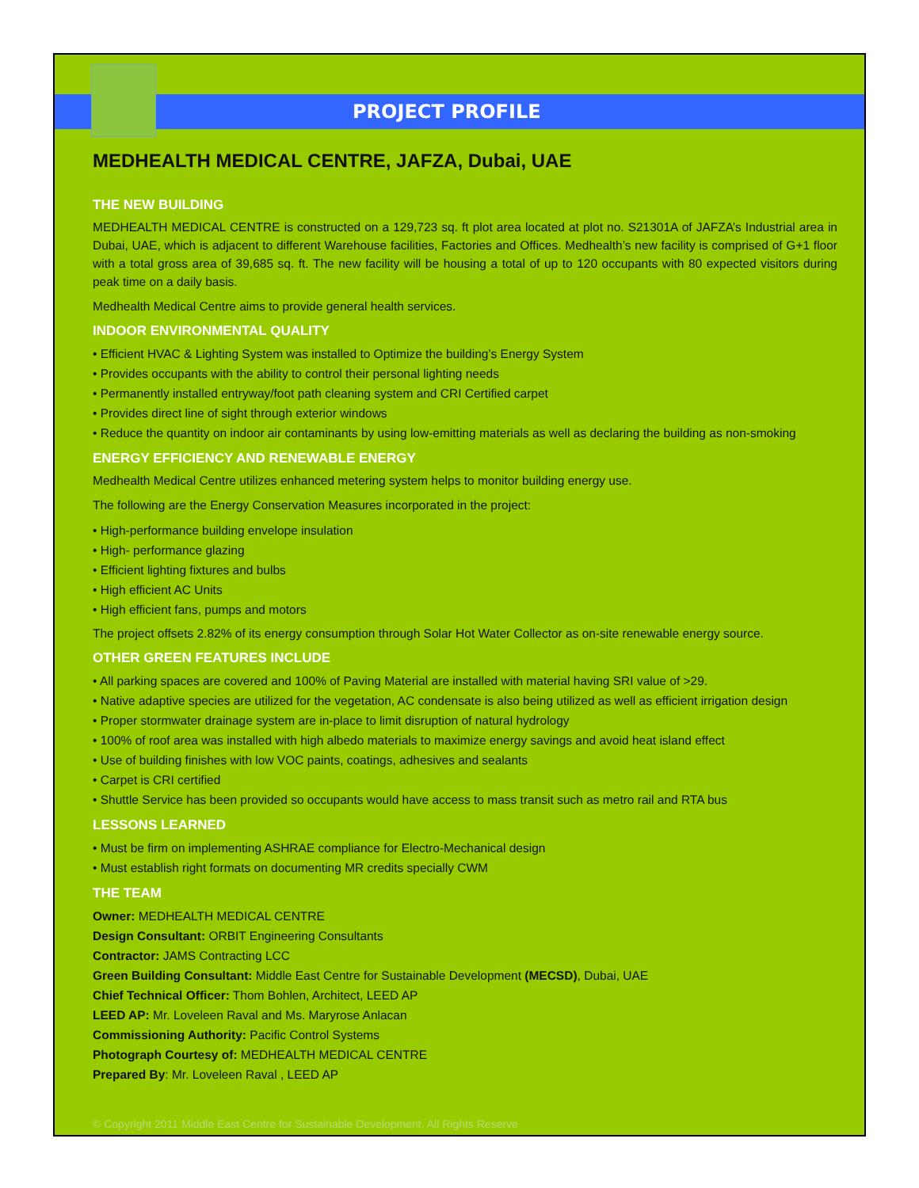PROJECT PROFILE
MEDHEALTH MEDICAL CENTRE, JAFZA, Dubai, UAE
THE NEW BUILDING
MEDHEALTH MEDICAL CENTRE is constructed on a 129,723 sq. ft plot area located at plot no. S21301A of JAFZA’s Industrial area in Dubai, UAE, which is adjacent to different Warehouse facilities, Factories and Offices. Medhealth’s new facility is comprised of G+1 floor with a total gross area of 39,685 sq. ft. The new facility will be housing a total of up to 120 occupants with 80 expected visitors during peak time on a daily basis.
Medhealth Medical Centre aims to provide general health services.
INDOOR ENVIRONMENTAL QUALITY
• Efficient HVAC & Lighting System was installed to Optimize the building’s Energy System
• Provides occupants with the ability to control their personal lighting needs
• Permanently installed entryway/foot path cleaning system and CRI Certified carpet
• Provides direct line of sight through exterior windows
• Reduce the quantity on indoor air contaminants by using low-emitting materials as well as declaring the building as non-smoking
ENERGY EFFICIENCY AND RENEWABLE ENERGY
Medhealth Medical Centre utilizes enhanced metering system helps to monitor building energy use.
The following are the Energy Conservation Measures incorporated in the project:
• High-performance building envelope insulation
• High- performance glazing
• Efficient lighting fixtures and bulbs
• High efficient AC Units
• High efficient fans, pumps and motors
The project offsets 2.82% of its energy consumption through Solar Hot Water Collector as on-site renewable energy source.
OTHER GREEN FEATURES INCLUDE
• All parking spaces are covered and 100% of Paving Material are installed with material having SRI value of >29.
• Native adaptive species are utilized for the vegetation, AC condensate is also being utilized as well as efficient irrigation design
• Proper stormwater drainage system are in-place to limit disruption of natural hydrology
• 100% of roof area was installed with high albedo materials to maximize energy savings and avoid heat island effect
• Use of building finishes with low VOC paints, coatings, adhesives and sealants
• Carpet is CRI certified
• Shuttle Service has been provided so occupants would have access to mass transit such as metro rail and RTA bus
LESSONS LEARNED
• Must be firm on implementing ASHRAE compliance for Electro-Mechanical design
• Must establish right formats on documenting MR credits specially CWM
THE TEAM
Owner: MEDHEALTH MEDICAL CENTRE
Design Consultant: ORBIT Engineering Consultants
Contractor: JAMS Contracting LCC
Green Building Consultant: Middle East Centre for Sustainable Development (MECSD), Dubai, UAE
Chief Technical Officer: Thom Bohlen, Architect, LEED AP
LEED AP: Mr. Loveleen Raval and Ms. Maryrose Anlacan
Commissioning Authority: Pacific Control Systems
Photograph Courtesy of: MEDHEALTH MEDICAL CENTRE
Prepared By: Mr. Loveleen Raval , LEED AP
© Copyright 2011 Middle East Centre for Sustainable Development. All Rights Reserve